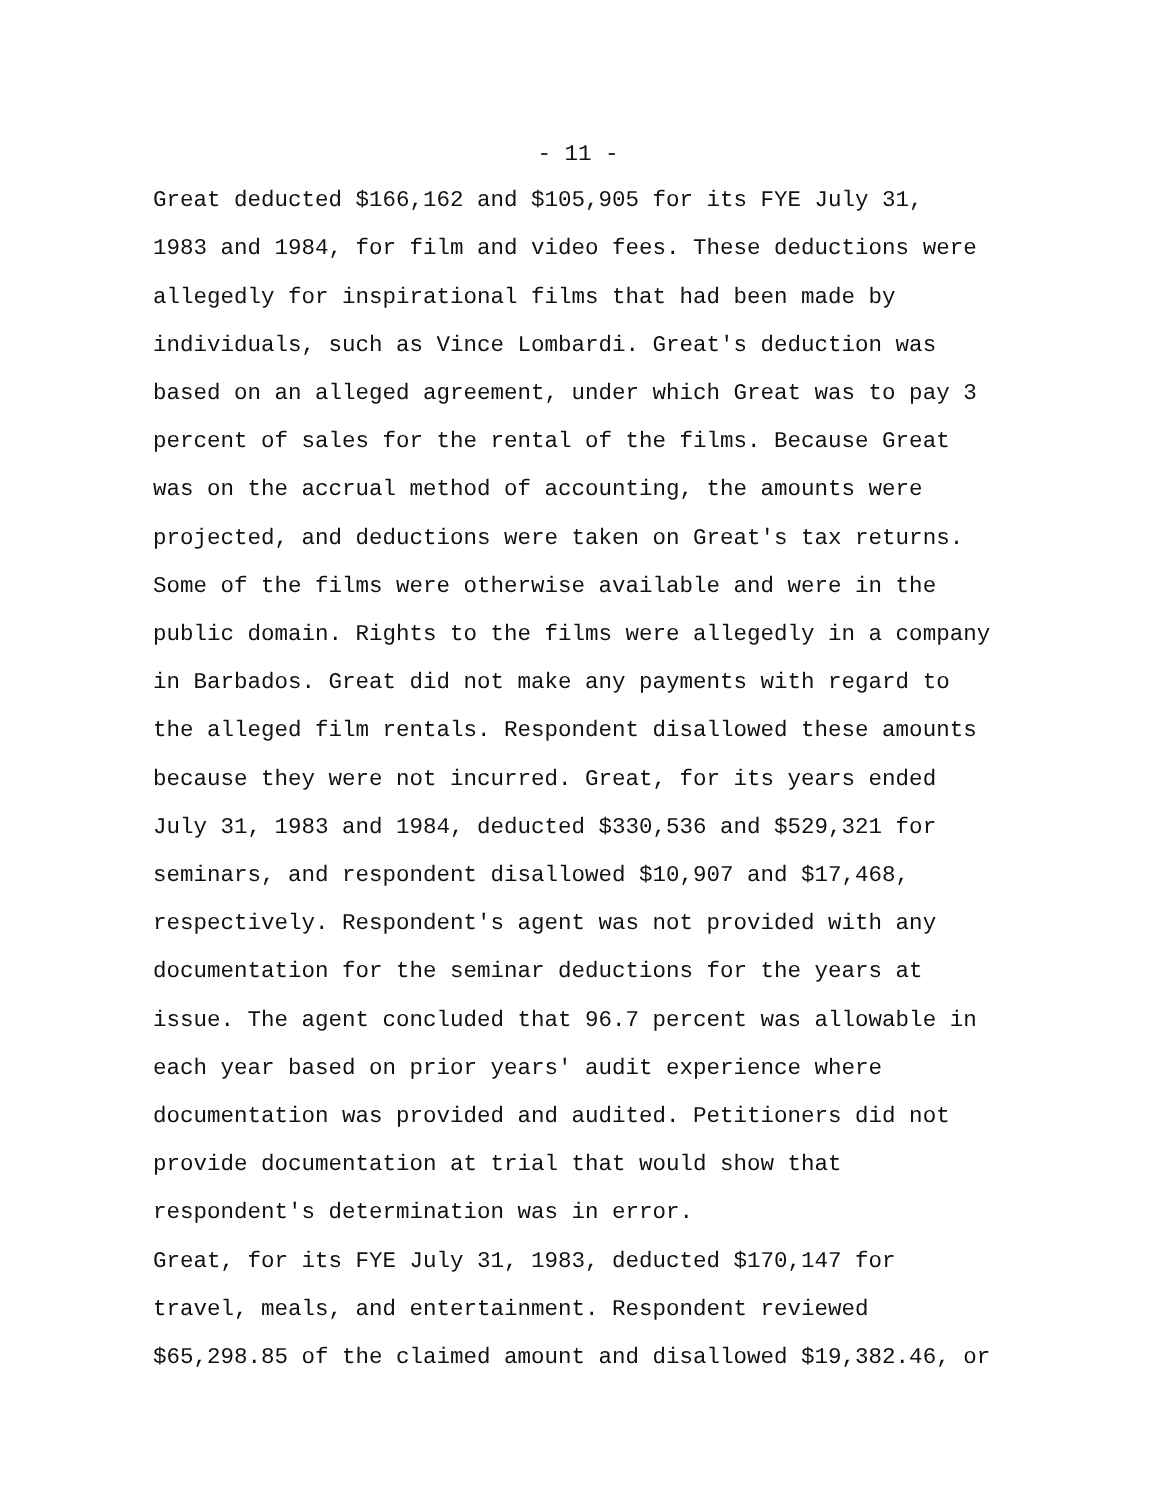- 11 -
Great deducted $166,162 and $105,905 for its FYE July 31, 1983 and 1984, for film and video fees. These deductions were allegedly for inspirational films that had been made by individuals, such as Vince Lombardi. Great's deduction was based on an alleged agreement, under which Great was to pay 3 percent of sales for the rental of the films. Because Great was on the accrual method of accounting, the amounts were projected, and deductions were taken on Great's tax returns. Some of the films were otherwise available and were in the public domain. Rights to the films were allegedly in a company in Barbados. Great did not make any payments with regard to the alleged film rentals. Respondent disallowed these amounts because they were not incurred. Great, for its years ended July 31, 1983 and 1984, deducted $330,536 and $529,321 for seminars, and respondent disallowed $10,907 and $17,468, respectively. Respondent's agent was not provided with any documentation for the seminar deductions for the years at issue. The agent concluded that 96.7 percent was allowable in each year based on prior years' audit experience where documentation was provided and audited. Petitioners did not provide documentation at trial that would show that respondent's determination was in error.
Great, for its FYE July 31, 1983, deducted $170,147 for travel, meals, and entertainment. Respondent reviewed $65,298.85 of the claimed amount and disallowed $19,382.46, or